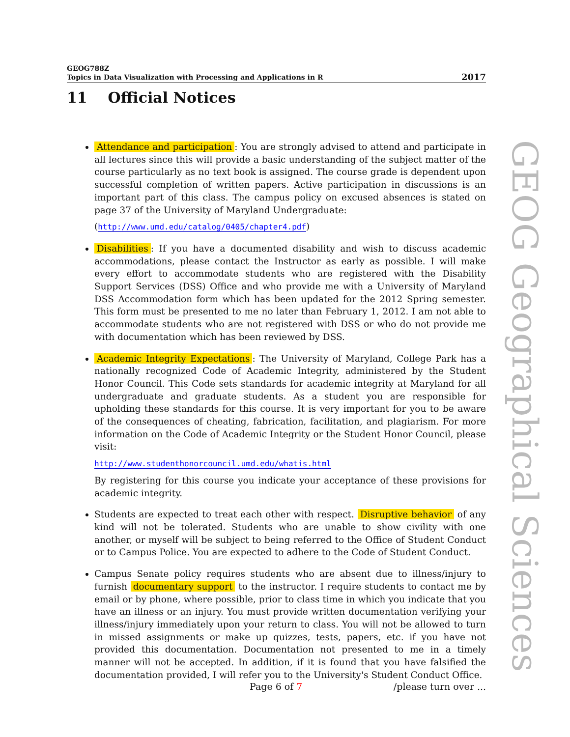GEOG788Z
Topics in Data Visualization with Processing and Applications in R
2017
11 Official Notices
Attendance and participation: You are strongly advised to attend and participate in all lectures since this will provide a basic understanding of the subject matter of the course particularly as no text book is assigned. The course grade is dependent upon successful completion of written papers. Active participation in discussions is an important part of this class. The campus policy on excused absences is stated on page 37 of the University of Maryland Undergraduate:
(http://www.umd.edu/catalog/0405/chapter4.pdf)
Disabilities: If you have a documented disability and wish to discuss academic accommodations, please contact the Instructor as early as possible. I will make every effort to accommodate students who are registered with the Disability Support Services (DSS) Office and who provide me with a University of Maryland DSS Accommodation form which has been updated for the 2012 Spring semester. This form must be presented to me no later than February 1, 2012. I am not able to accommodate students who are not registered with DSS or who do not provide me with documentation which has been reviewed by DSS.
Academic Integrity Expectations: The University of Maryland, College Park has a nationally recognized Code of Academic Integrity, administered by the Student Honor Council. This Code sets standards for academic integrity at Maryland for all undergraduate and graduate students. As a student you are responsible for upholding these standards for this course. It is very important for you to be aware of the consequences of cheating, fabrication, facilitation, and plagiarism. For more information on the Code of Academic Integrity or the Student Honor Council, please visit:
http://www.studenthonorcouncil.umd.edu/whatis.html
By registering for this course you indicate your acceptance of these provisions for academic integrity.
Students are expected to treat each other with respect. Disruptive behavior of any kind will not be tolerated. Students who are unable to show civility with one another, or myself will be subject to being referred to the Office of Student Conduct or to Campus Police. You are expected to adhere to the Code of Student Conduct.
Campus Senate policy requires students who are absent due to illness/injury to furnish documentary support to the instructor. I require students to contact me by email or by phone, where possible, prior to class time in which you indicate that you have an illness or an injury. You must provide written documentation verifying your illness/injury immediately upon your return to class. You will not be allowed to turn in missed assignments or make up quizzes, tests, papers, etc. if you have not provided this documentation. Documentation not presented to me in a timely manner will not be accepted. In addition, if it is found that you have falsified the documentation provided, I will refer you to the University's Student Conduct Office.
GEOG Geographical Sciences
Page 6 of 7 /please turn over ...